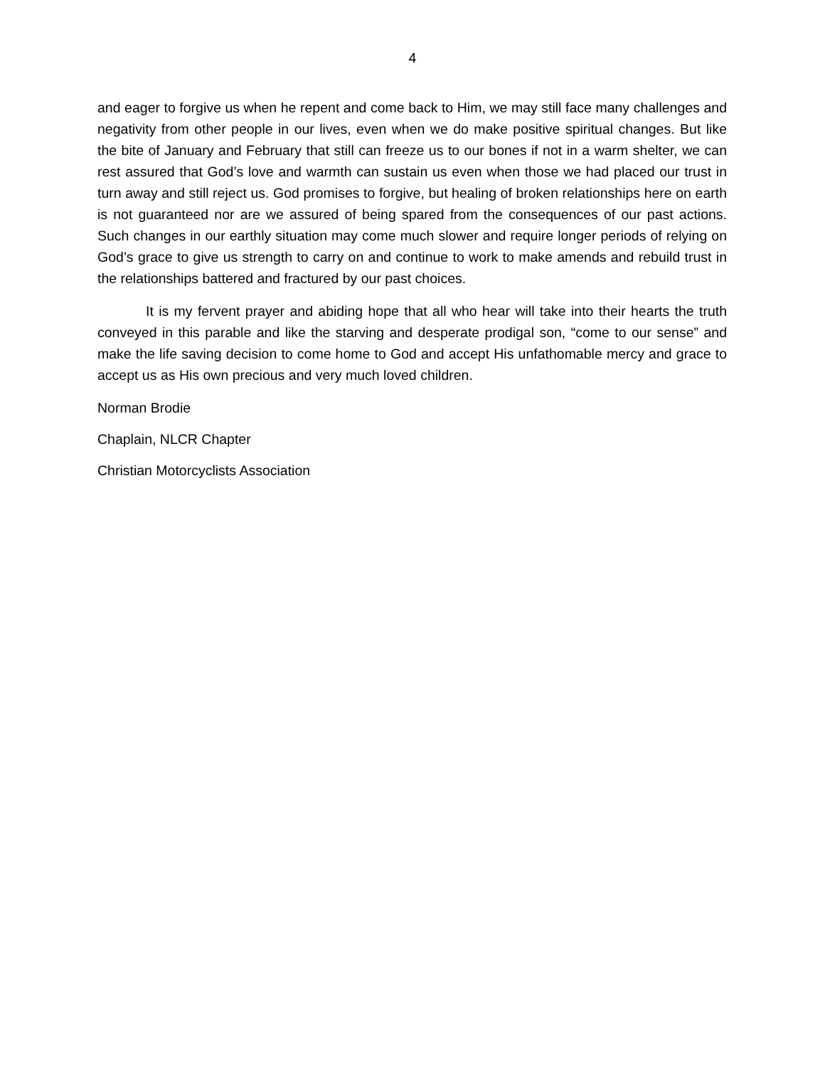4
and eager to forgive us when he repent and come back to Him, we may still face many challenges and negativity from other people in our lives, even when we do make positive spiritual changes. But like the bite of January and February that still can freeze us to our bones if not in a warm shelter, we can rest assured that God’s love and warmth can sustain us even when those we had placed our trust in turn away and still reject us. God promises to forgive, but healing of broken relationships here on earth is not guaranteed nor are we assured of being spared from the consequences of our past actions. Such changes in our earthly situation may come much slower and require longer periods of relying on God’s grace to give us strength to carry on and continue to work to make amends and rebuild trust in the relationships battered and fractured by our past choices.
It is my fervent prayer and abiding hope that all who hear will take into their hearts the truth conveyed in this parable and like the starving and desperate prodigal son, “come to our sense” and make the life saving decision to come home to God and accept His unfathomable mercy and grace to accept us as His own precious and very much loved children.
Norman Brodie
Chaplain, NLCR Chapter
Christian Motorcyclists Association